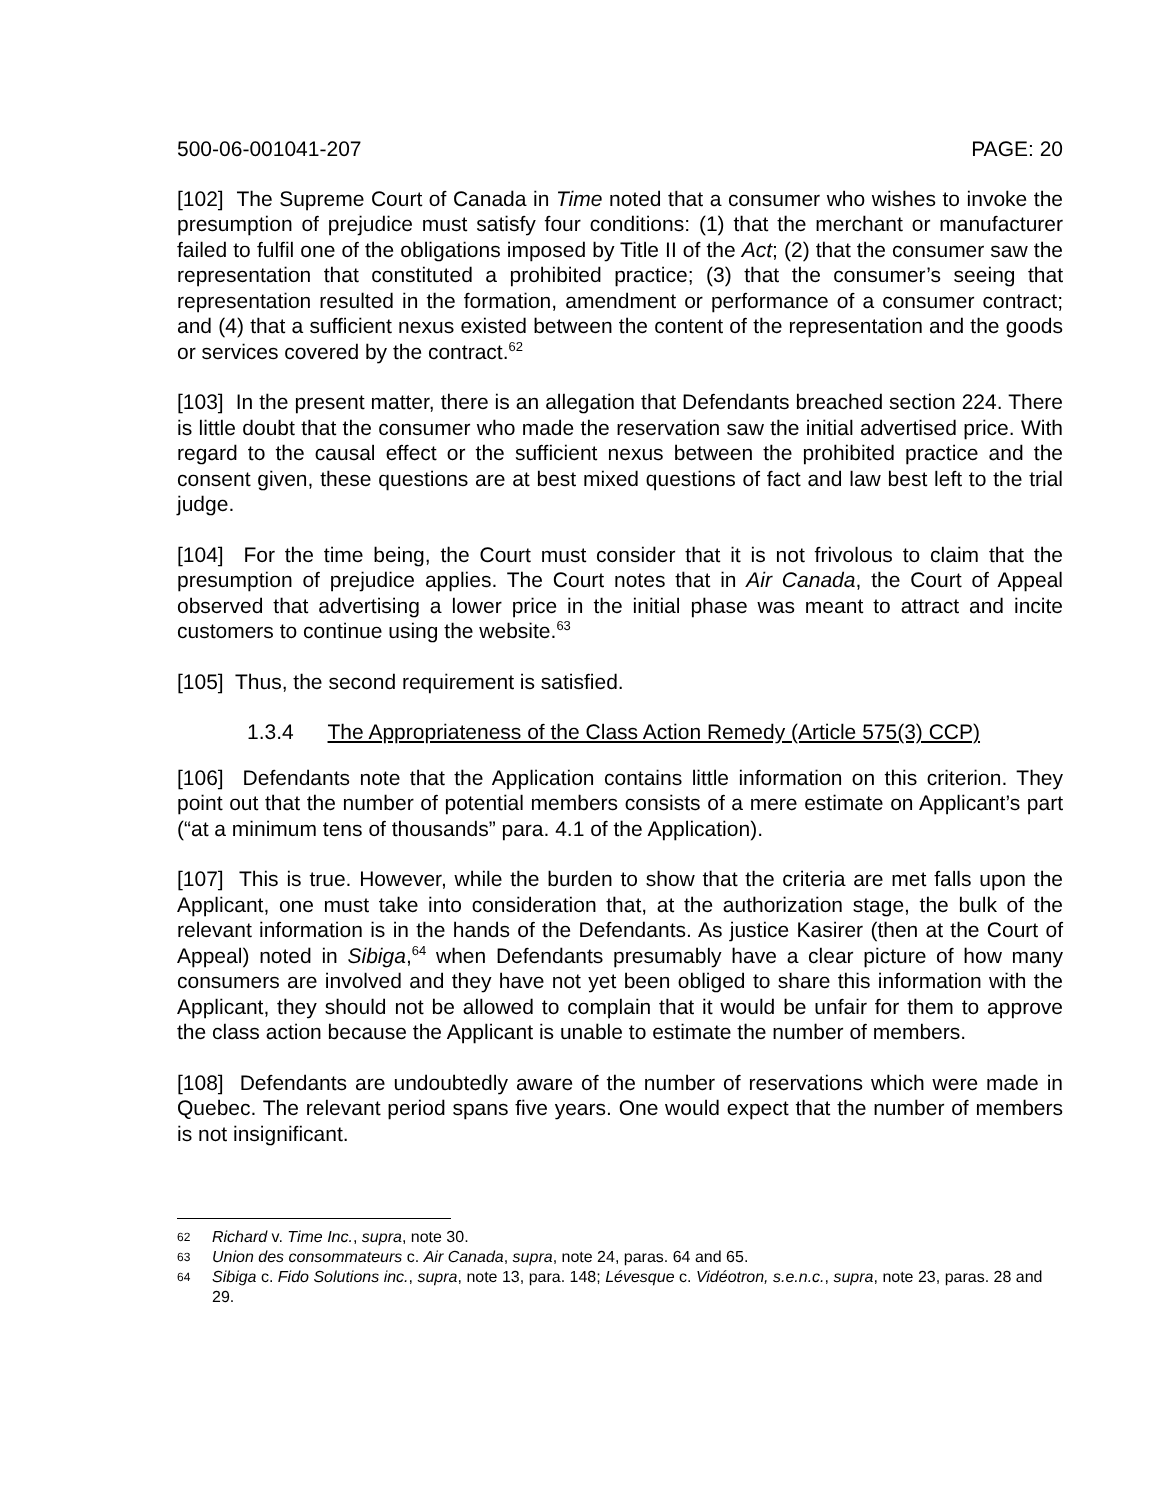500-06-001041-207 PAGE: 20
[102] The Supreme Court of Canada in Time noted that a consumer who wishes to invoke the presumption of prejudice must satisfy four conditions: (1) that the merchant or manufacturer failed to fulfil one of the obligations imposed by Title II of the Act; (2) that the consumer saw the representation that constituted a prohibited practice; (3) that the consumer’s seeing that representation resulted in the formation, amendment or performance of a consumer contract; and (4) that a sufficient nexus existed between the content of the representation and the goods or services covered by the contract.<sup>62</sup>
[103] In the present matter, there is an allegation that Defendants breached section 224. There is little doubt that the consumer who made the reservation saw the initial advertised price. With regard to the causal effect or the sufficient nexus between the prohibited practice and the consent given, these questions are at best mixed questions of fact and law best left to the trial judge.
[104] For the time being, the Court must consider that it is not frivolous to claim that the presumption of prejudice applies. The Court notes that in Air Canada, the Court of Appeal observed that advertising a lower price in the initial phase was meant to attract and incite customers to continue using the website.<sup>63</sup>
[105] Thus, the second requirement is satisfied.
1.3.4 The Appropriateness of the Class Action Remedy (Article 575(3) CCP)
[106] Defendants note that the Application contains little information on this criterion. They point out that the number of potential members consists of a mere estimate on Applicant’s part (“at a minimum tens of thousands” para. 4.1 of the Application).
[107] This is true. However, while the burden to show that the criteria are met falls upon the Applicant, one must take into consideration that, at the authorization stage, the bulk of the relevant information is in the hands of the Defendants. As justice Kasirer (then at the Court of Appeal) noted in Sibiga,<sup>64</sup> when Defendants presumably have a clear picture of how many consumers are involved and they have not yet been obliged to share this information with the Applicant, they should not be allowed to complain that it would be unfair for them to approve the class action because the Applicant is unable to estimate the number of members.
[108] Defendants are undoubtedly aware of the number of reservations which were made in Quebec. The relevant period spans five years. One would expect that the number of members is not insignificant.
62 Richard v. Time Inc., supra, note 30.
63 Union des consommateurs c. Air Canada, supra, note 24, paras. 64 and 65.
64 Sibiga c. Fido Solutions inc., supra, note 13, para. 148; Lévesque c. Vidéotron, s.e.n.c., supra, note 23, paras. 28 and 29.